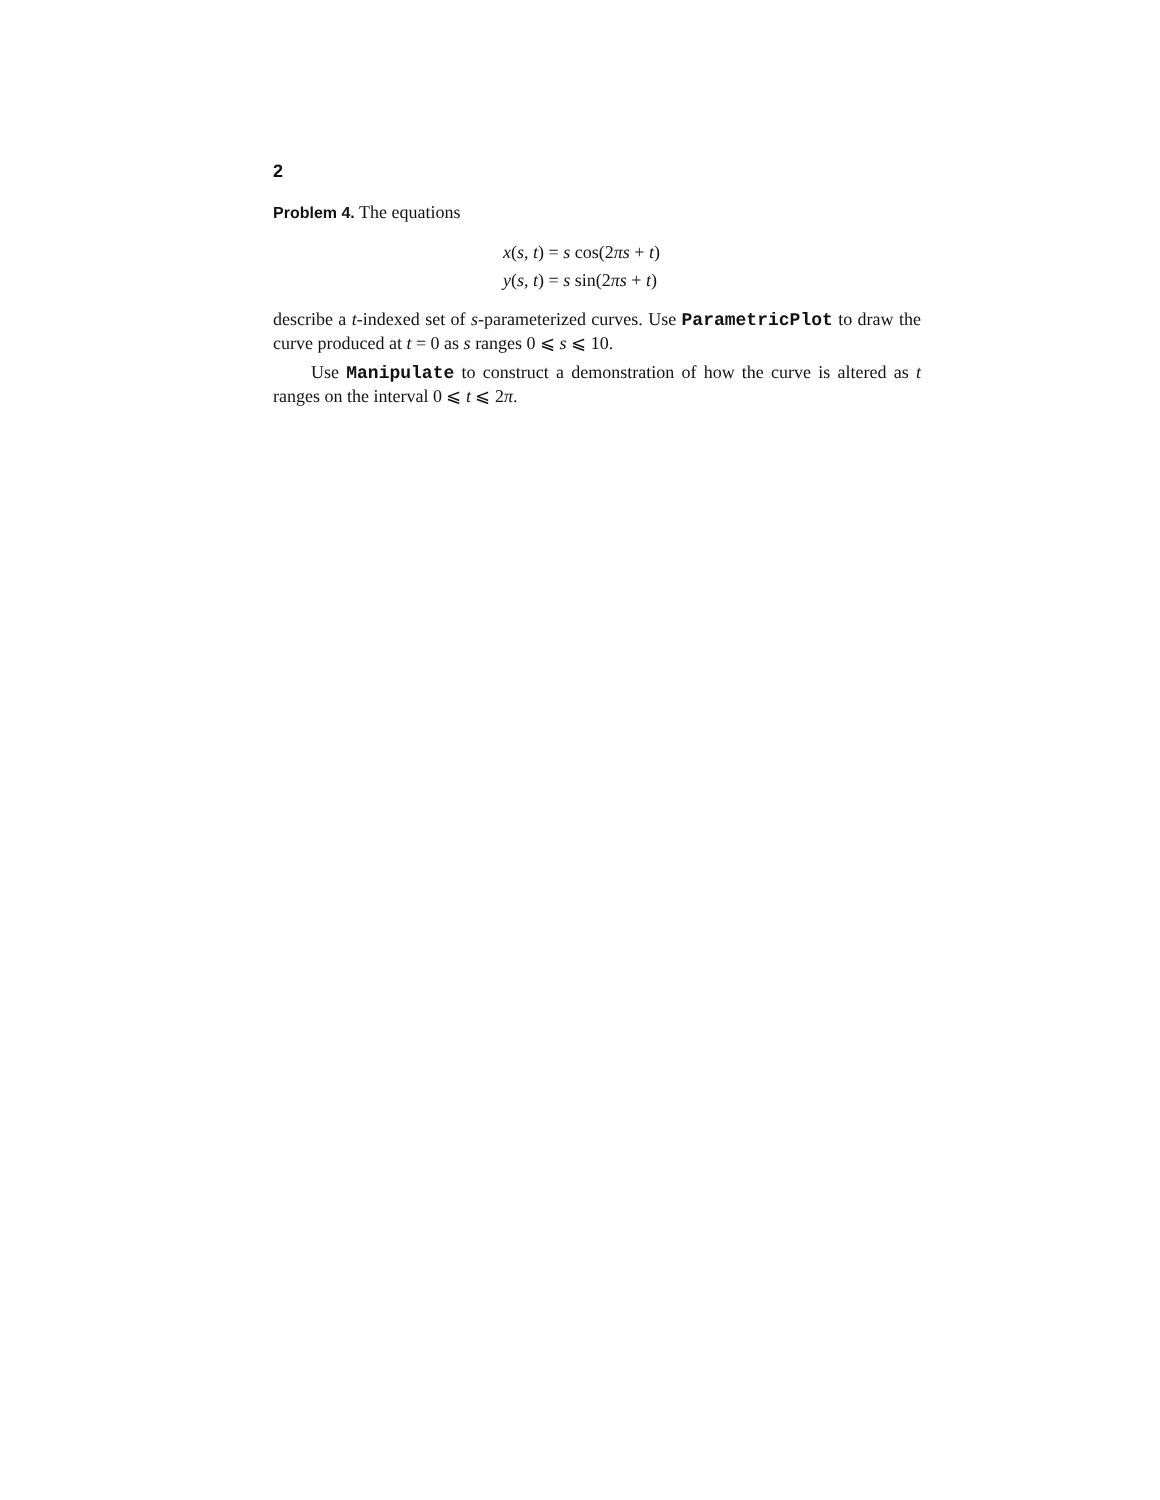2
Problem 4. The equations
x(s, t) = s cos(2πs + t)
y(s, t) = s sin(2πs + t)
describe a t-indexed set of s-parameterized curves. Use ParametricPlot to draw the curve produced at t = 0 as s ranges 0 ⩽ s ⩽ 10.
Use Manipulate to construct a demonstration of how the curve is altered as t ranges on the interval 0 ⩽ t ⩽ 2π.